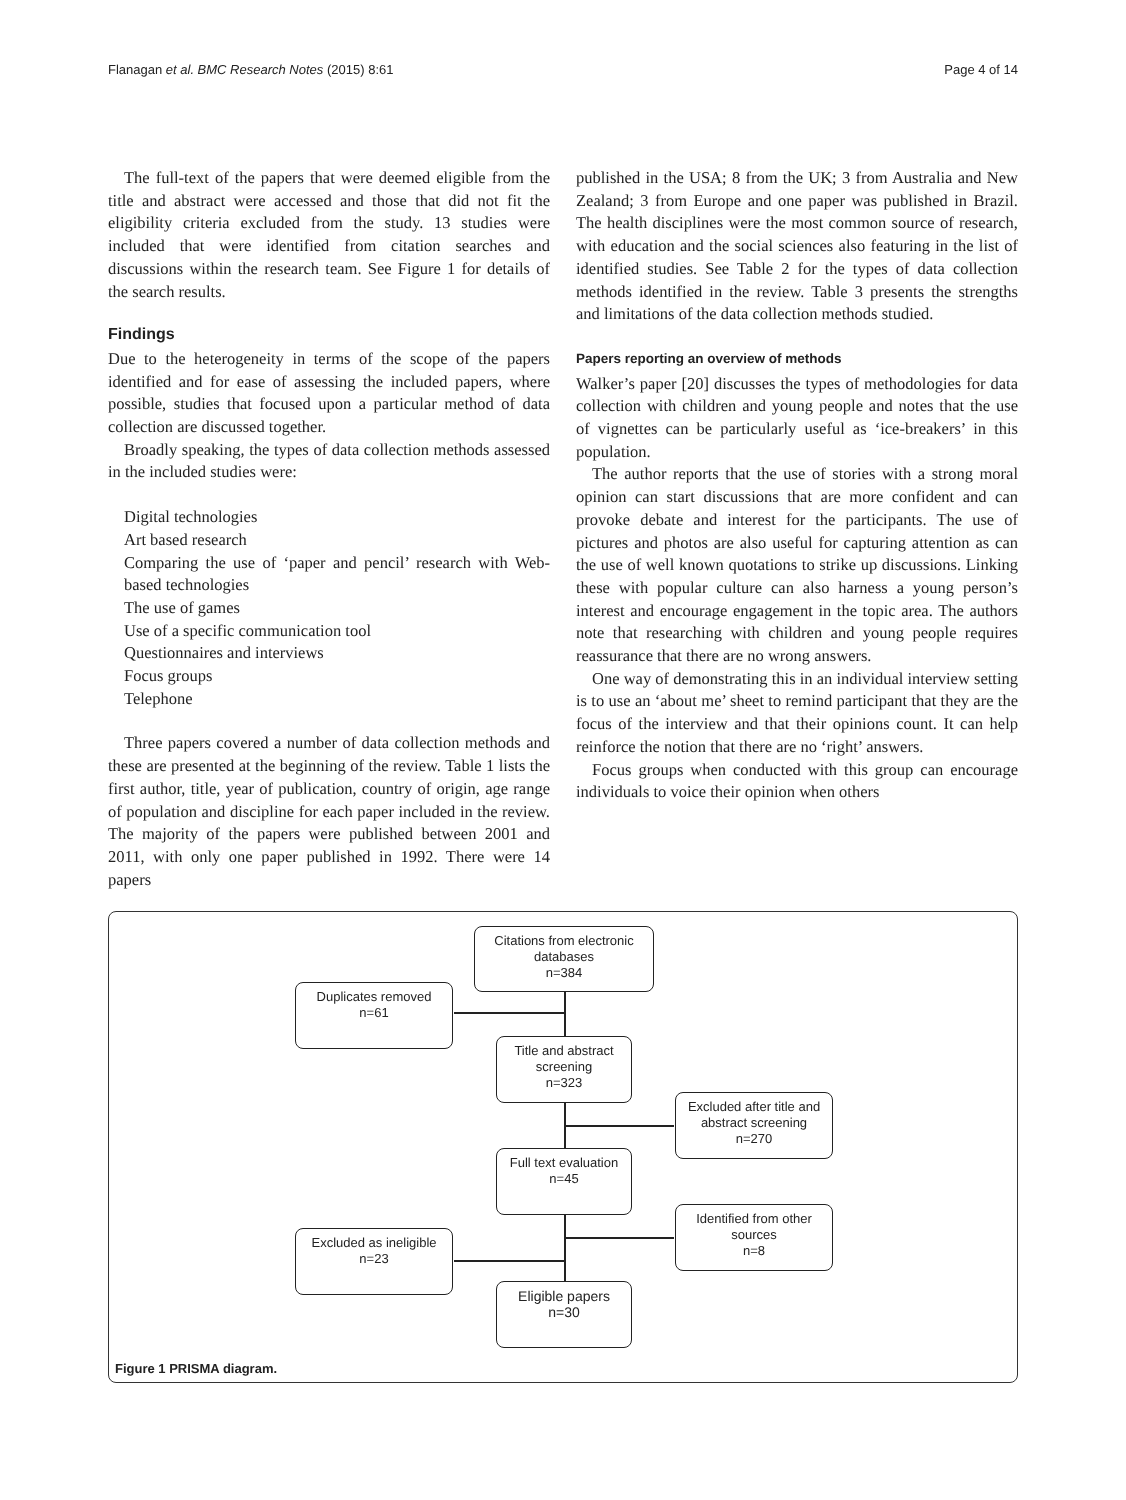Flanagan et al. BMC Research Notes (2015) 8:61 Page 4 of 14
The full-text of the papers that were deemed eligible from the title and abstract were accessed and those that did not fit the eligibility criteria excluded from the study. 13 studies were included that were identified from citation searches and discussions within the research team. See Figure 1 for details of the search results.
Findings
Due to the heterogeneity in terms of the scope of the papers identified and for ease of assessing the included papers, where possible, studies that focused upon a particular method of data collection are discussed together.
Broadly speaking, the types of data collection methods assessed in the included studies were:
Digital technologies
Art based research
Comparing the use of ‘paper and pencil’ research with Web-based technologies
The use of games
Use of a specific communication tool
Questionnaires and interviews
Focus groups
Telephone
Three papers covered a number of data collection methods and these are presented at the beginning of the review. Table 1 lists the first author, title, year of publication, country of origin, age range of population and discipline for each paper included in the review. The majority of the papers were published between 2001 and 2011, with only one paper published in 1992. There were 14 papers
published in the USA; 8 from the UK; 3 from Australia and New Zealand; 3 from Europe and one paper was published in Brazil. The health disciplines were the most common source of research, with education and the social sciences also featuring in the list of identified studies. See Table 2 for the types of data collection methods identified in the review. Table 3 presents the strengths and limitations of the data collection methods studied.
Papers reporting an overview of methods
Walker’s paper [20] discusses the types of methodologies for data collection with children and young people and notes that the use of vignettes can be particularly useful as ‘ice-breakers’ in this population.
The author reports that the use of stories with a strong moral opinion can start discussions that are more confident and can provoke debate and interest for the participants. The use of pictures and photos are also useful for capturing attention as can the use of well known quotations to strike up discussions. Linking these with popular culture can also harness a young person’s interest and encourage engagement in the topic area. The authors note that researching with children and young people requires reassurance that there are no wrong answers.
One way of demonstrating this in an individual interview setting is to use an ‘about me’ sheet to remind participant that they are the focus of the interview and that their opinions count. It can help reinforce the notion that there are no ‘right’ answers.
Focus groups when conducted with this group can encourage individuals to voice their opinion when others
Citations from electronic databases
n=384
Duplicates removed
n=61
Title and abstract screening
n=323
Excluded after title and abstract screening
n=270
Full text evaluation
n=45
Identified from other sources
n=8
Excluded as ineligible
n=23
Eligible papers
n=30
Figure 1 PRISMA diagram.